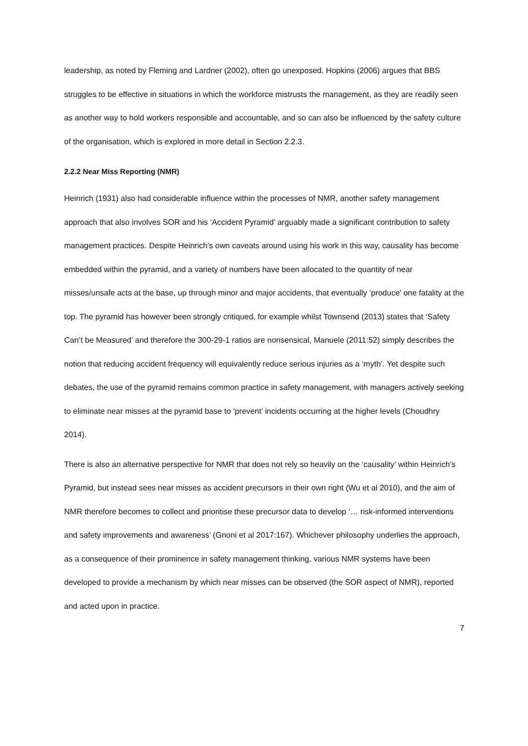leadership, as noted by Fleming and Lardner (2002), often go unexposed. Hopkins (2006) argues that BBS struggles to be effective in situations in which the workforce mistrusts the management, as they are readily seen as another way to hold workers responsible and accountable, and so can also be influenced by the safety culture of the organisation, which is explored in more detail in Section 2.2.3.
2.2.2 Near Miss Reporting (NMR)
Heinrich (1931) also had considerable influence within the processes of NMR, another safety management approach that also involves SOR and his ‘Accident Pyramid’ arguably made a significant contribution to safety management practices. Despite Heinrich’s own caveats around using his work in this way, causality has become embedded within the pyramid, and a variety of numbers have been allocated to the quantity of near misses/unsafe acts at the base, up through minor and major accidents, that eventually ‘produce’ one fatality at the top. The pyramid has however been strongly critiqued, for example whilst Townsend (2013) states that ‘Safety Can’t be Measured’ and therefore the 300-29-1 ratios are nonsensical, Manuele (2011:52) simply describes the notion that reducing accident frequency will equivalently reduce serious injuries as a ‘myth’. Yet despite such debates, the use of the pyramid remains common practice in safety management, with managers actively seeking to eliminate near misses at the pyramid base to ‘prevent’ incidents occurring at the higher levels (Choudhry 2014).
There is also an alternative perspective for NMR that does not rely so heavily on the ‘causality’ within Heinrich’s Pyramid, but instead sees near misses as accident precursors in their own right (Wu et al 2010), and the aim of NMR therefore becomes to collect and prioritise these precursor data to develop ‘… risk-informed interventions and safety improvements and awareness’ (Gnoni et al 2017:167). Whichever philosophy underlies the approach, as a consequence of their prominence in safety management thinking, various NMR systems have been developed to provide a mechanism by which near misses can be observed (the SOR aspect of NMR), reported and acted upon in practice.
7